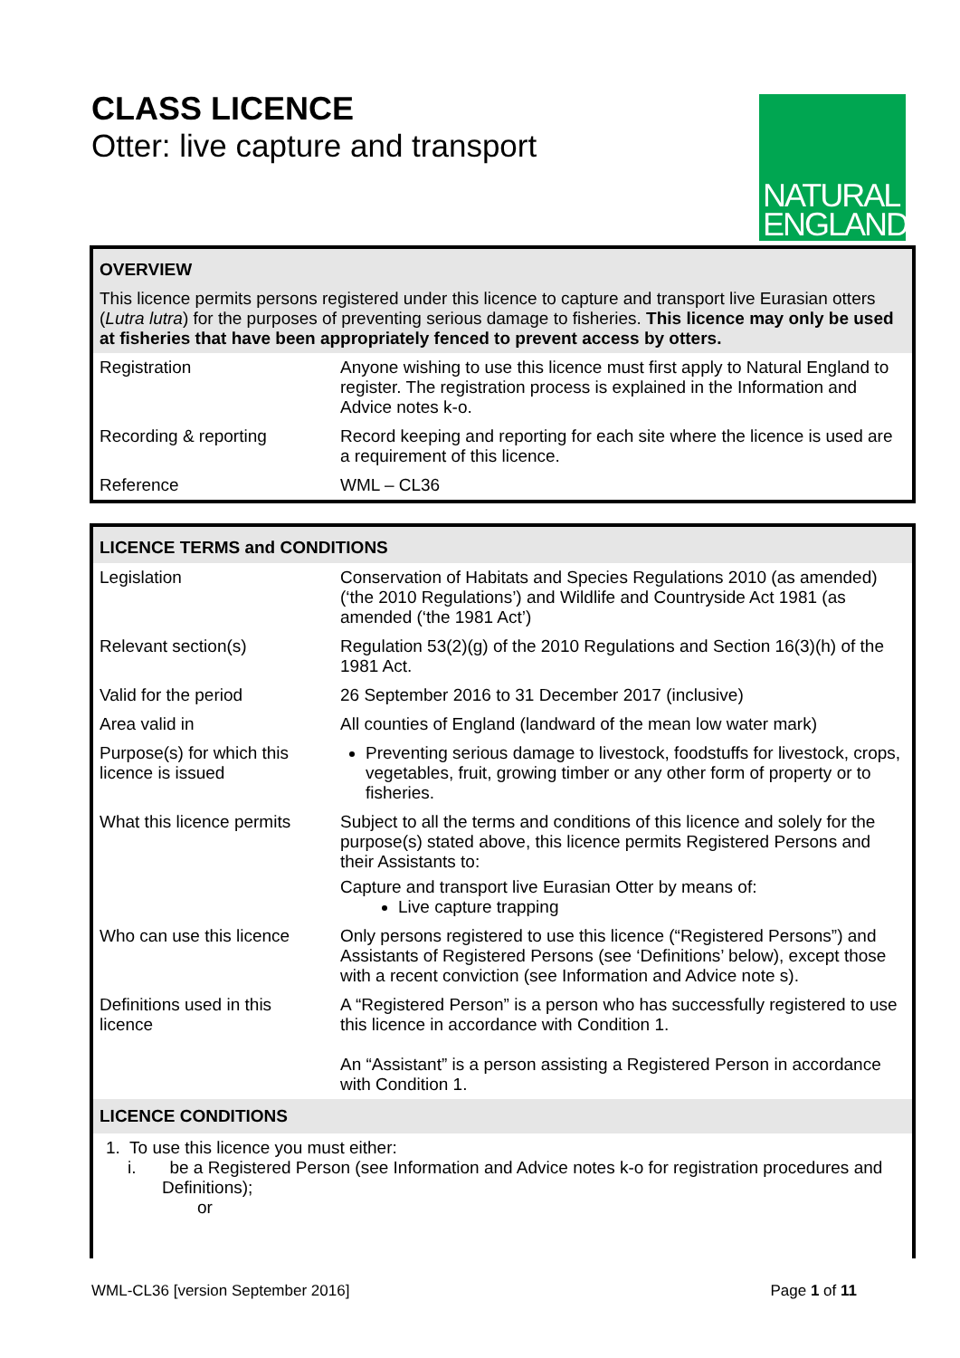CLASS LICENCE
Otter: live capture and transport
NATURAL
ENGLAND
| OVERVIEW | |
| This licence permits persons registered under this licence to capture and transport live Eurasian otters ( Lutra lutra ) for the purposes of preventing serious damage to fisheries. This licence may only be used at fisheries that have been appropriately fenced to prevent access by otters. | |
| Registration | Anyone wishing to use this licence must first apply to Natural England to register. The registration process is explained in the Information and Advice notes k-o. |
| Recording & reporting | Record keeping and reporting for each site where the licence is used are a requirement of this licence. |
| Reference | WML – CL36 |
| LICENCE TERMS and CONDITIONS | |
| Legislation | Conservation of Habitats and Species Regulations 2010 (as amended) (‘the 2010 Regulations’) and Wildlife and Countryside Act 1981 (as amended (‘the 1981 Act’) |
| Relevant section(s) | Regulation 53(2)(g) of the 2010 Regulations and Section 16(3)(h) of the 1981 Act. |
| Valid for the period | 26 September 2016 to 31 December 2017 (inclusive) |
| Area valid in | All counties of England (landward of the mean low water mark) |
| Purpose(s) for which this licence is issued | Preventing serious damage to livestock, foodstuffs for livestock, crops, vegetables, fruit, growing timber or any other form of property or to fisheries. |
| What this licence permits | Subject to all the terms and conditions of this licence and solely for the purpose(s) stated above, this licence permits Registered Persons and their Assistants to: Capture and transport live Eurasian Otter by means of: Live capture trapping |
| Who can use this licence | Only persons registered to use this licence (“Registered Persons”) and Assistants of Registered Persons (see ‘Definitions’ below), except those with a recent conviction (see Information and Advice note s). |
| Definitions used in this licence | A “Registered Person” is a person who has successfully registered to use this licence in accordance with Condition 1. An “Assistant” is a person assisting a Registered Person in accordance with Condition 1. |
| LICENCE CONDITIONS | |
| 1. To use this licence you must either: i. be a Registered Person (see Information and Advice notes k-o for registration procedures and Definitions); or | |
WML-CL36 [version September 2016] Page 1 of 11